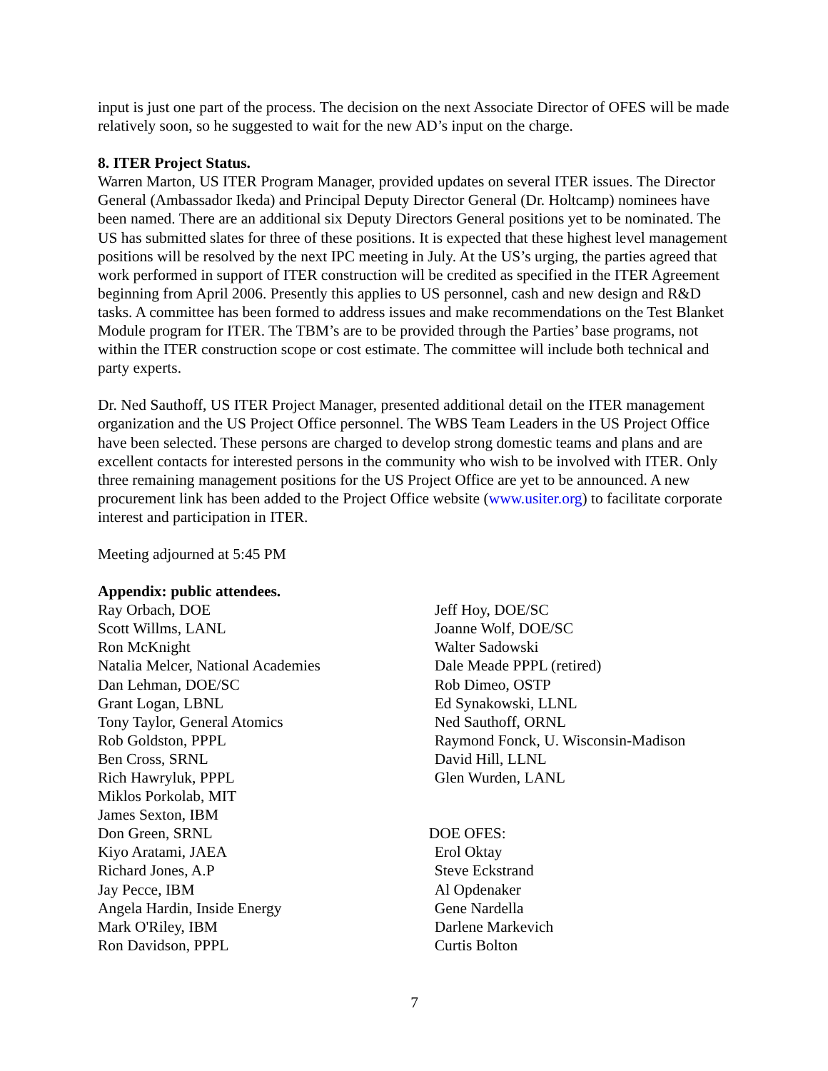input is just one part of the process. The decision on the next Associate Director of OFES will be made relatively soon, so he suggested to wait for the new AD’s input on the charge.
8. ITER Project Status.
Warren Marton, US ITER Program Manager, provided updates on several ITER issues. The Director General (Ambassador Ikeda) and Principal Deputy Director General (Dr. Holtcamp) nominees have been named. There are an additional six Deputy Directors General positions yet to be nominated. The US has submitted slates for three of these positions. It is expected that these highest level management positions will be resolved by the next IPC meeting in July. At the US’s urging, the parties agreed that work performed in support of ITER construction will be credited as specified in the ITER Agreement beginning from April 2006. Presently this applies to US personnel, cash and new design and R&D tasks. A committee has been formed to address issues and make recommendations on the Test Blanket Module program for ITER. The TBM’s are to be provided through the Parties’ base programs, not within the ITER construction scope or cost estimate. The committee will include both technical and party experts.
Dr. Ned Sauthoff, US ITER Project Manager, presented additional detail on the ITER management organization and the US Project Office personnel. The WBS Team Leaders in the US Project Office have been selected. These persons are charged to develop strong domestic teams and plans and are excellent contacts for interested persons in the community who wish to be involved with ITER. Only three remaining management positions for the US Project Office are yet to be announced. A new procurement link has been added to the Project Office website (www.usiter.org) to facilitate corporate interest and participation in ITER.
Meeting adjourned at 5:45 PM
Appendix: public attendees.
Ray Orbach, DOE
Scott Willms, LANL
Ron McKnight
Natalia Melcer, National Academies
Dan Lehman, DOE/SC
Grant Logan, LBNL
Tony Taylor, General Atomics
Rob Goldston, PPPL
Ben Cross, SRNL
Rich Hawryluk, PPPL
Miklos Porkolab, MIT
James Sexton, IBM
Don Green, SRNL
Kiyo Aratami, JAEA
Richard Jones, A.P
Jay Pecce, IBM
Angela Hardin, Inside Energy
Mark O'Riley, IBM
Ron Davidson, PPPL
Jeff Hoy, DOE/SC
Joanne Wolf, DOE/SC
Walter Sadowski
Dale Meade PPPL (retired)
Rob Dimeo, OSTP
Ed Synakowski, LLNL
Ned Sauthoff, ORNL
Raymond Fonck, U. Wisconsin-Madison
David Hill, LLNL
Glen Wurden, LANL
DOE OFES:
Erol Oktay
Steve Eckstrand
Al Opdenaker
Gene Nardella
Darlene Markevich
Curtis Bolton
7